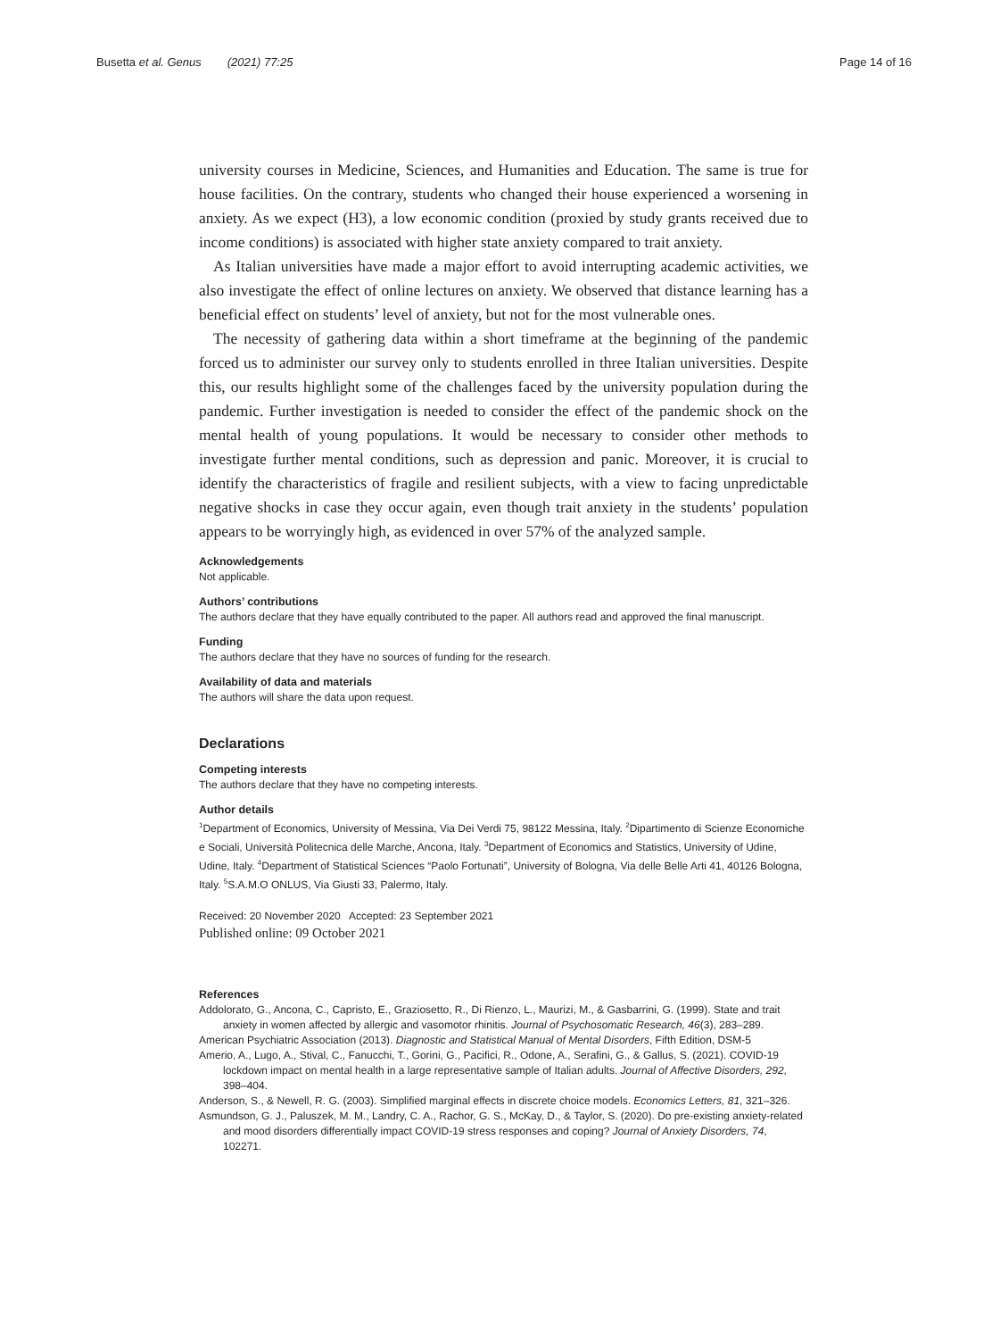Busetta et al. Genus (2021) 77:25
Page 14 of 16
university courses in Medicine, Sciences, and Humanities and Education. The same is true for house facilities. On the contrary, students who changed their house experienced a worsening in anxiety. As we expect (H3), a low economic condition (proxied by study grants received due to income conditions) is associated with higher state anxiety compared to trait anxiety.
As Italian universities have made a major effort to avoid interrupting academic activities, we also investigate the effect of online lectures on anxiety. We observed that distance learning has a beneficial effect on students’ level of anxiety, but not for the most vulnerable ones.
The necessity of gathering data within a short timeframe at the beginning of the pandemic forced us to administer our survey only to students enrolled in three Italian universities. Despite this, our results highlight some of the challenges faced by the university population during the pandemic. Further investigation is needed to consider the effect of the pandemic shock on the mental health of young populations. It would be necessary to consider other methods to investigate further mental conditions, such as depression and panic. Moreover, it is crucial to identify the characteristics of fragile and resilient subjects, with a view to facing unpredictable negative shocks in case they occur again, even though trait anxiety in the students’ population appears to be worryingly high, as evidenced in over 57% of the analyzed sample.
Acknowledgements
Not applicable.
Authors’ contributions
The authors declare that they have equally contributed to the paper. All authors read and approved the final manuscript.
Funding
The authors declare that they have no sources of funding for the research.
Availability of data and materials
The authors will share the data upon request.
Declarations
Competing interests
The authors declare that they have no competing interests.
Author details
<sup>1</sup> Department of Economics, University of Messina, Via Dei Verdi 75, 98122 Messina, Italy. <sup>2</sup>Dipartimento di Scienze Economiche e Sociali, Università Politecnica delle Marche, Ancona, Italy. <sup>3</sup>Department of Economics and Statistics, University of Udine, Udine, Italy. <sup>4</sup>Department of Statistical Sciences “Paolo Fortunati”, University of Bologna, Via delle Belle Arti 41, 40126 Bologna, Italy. <sup>5</sup>S.A.M.O ONLUS, Via Giusti 33, Palermo, Italy.
Received: 20 November 2020 Accepted: 23 September 2021
Published online: 09 October 2021
References
Addolorato, G., Ancona, C., Capristo, E., Graziosetto, R., Di Rienzo, L., Maurizi, M., & Gasbarrini, G. (1999). State and trait anxiety in women affected by allergic and vasomotor rhinitis. Journal of Psychosomatic Research, 46(3), 283–289.
American Psychiatric Association (2013). Diagnostic and Statistical Manual of Mental Disorders, Fifth Edition, DSM-5
Amerio, A., Lugo, A., Stival, C., Fanucchi, T., Gorini, G., Pacifici, R., Odone, A., Serafini, G., & Gallus, S. (2021). COVID-19 lockdown impact on mental health in a large representative sample of Italian adults. Journal of Affective Disorders, 292, 398–404.
Anderson, S., & Newell, R. G. (2003). Simplified marginal effects in discrete choice models. Economics Letters, 81, 321–326.
Asmundson, G. J., Paluszek, M. M., Landry, C. A., Rachor, G. S., McKay, D., & Taylor, S. (2020). Do pre-existing anxiety-related and mood disorders differentially impact COVID-19 stress responses and coping? Journal of Anxiety Disorders, 74, 102271.